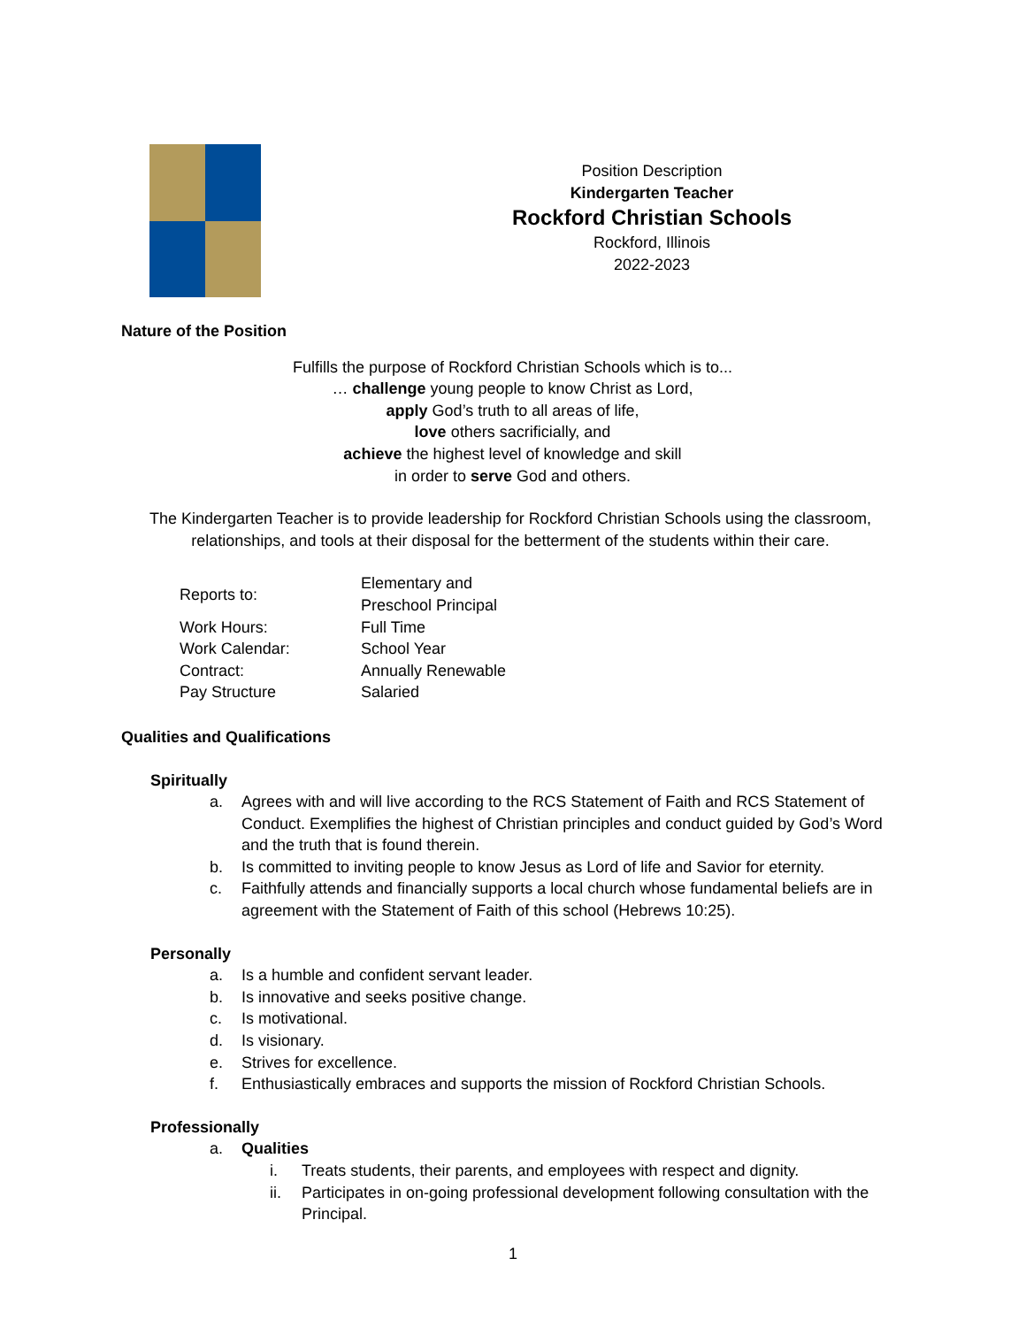Position Description
Kindergarten Teacher
Rockford Christian Schools
Rockford, Illinois
2022-2023
Nature of the Position
Fulfills the purpose of Rockford Christian Schools which is to...
… challenge young people to know Christ as Lord,
apply God’s truth to all areas of life,
love others sacrificially, and
achieve the highest level of knowledge and skill
in order to serve God and others.
The Kindergarten Teacher is to provide leadership for Rockford Christian Schools using the classroom, relationships, and tools at their disposal for the betterment of the students within their care.
| Reports to: | Elementary and Preschool Principal |
| Work Hours: | Full Time |
| Work Calendar: | School Year |
| Contract: | Annually Renewable |
| Pay Structure | Salaried |
Qualities and Qualifications
Spiritually
a. Agrees with and will live according to the RCS Statement of Faith and RCS Statement of Conduct. Exemplifies the highest of Christian principles and conduct guided by God’s Word and the truth that is found therein.
b. Is committed to inviting people to know Jesus as Lord of life and Savior for eternity.
c. Faithfully attends and financially supports a local church whose fundamental beliefs are in agreement with the Statement of Faith of this school (Hebrews 10:25).
Personally
a. Is a humble and confident servant leader.
b. Is innovative and seeks positive change.
c. Is motivational.
d. Is visionary.
e. Strives for excellence.
f. Enthusiastically embraces and supports the mission of Rockford Christian Schools.
Professionally
a. Qualities
i. Treats students, their parents, and employees with respect and dignity.
ii. Participates in on-going professional development following consultation with the Principal.
1